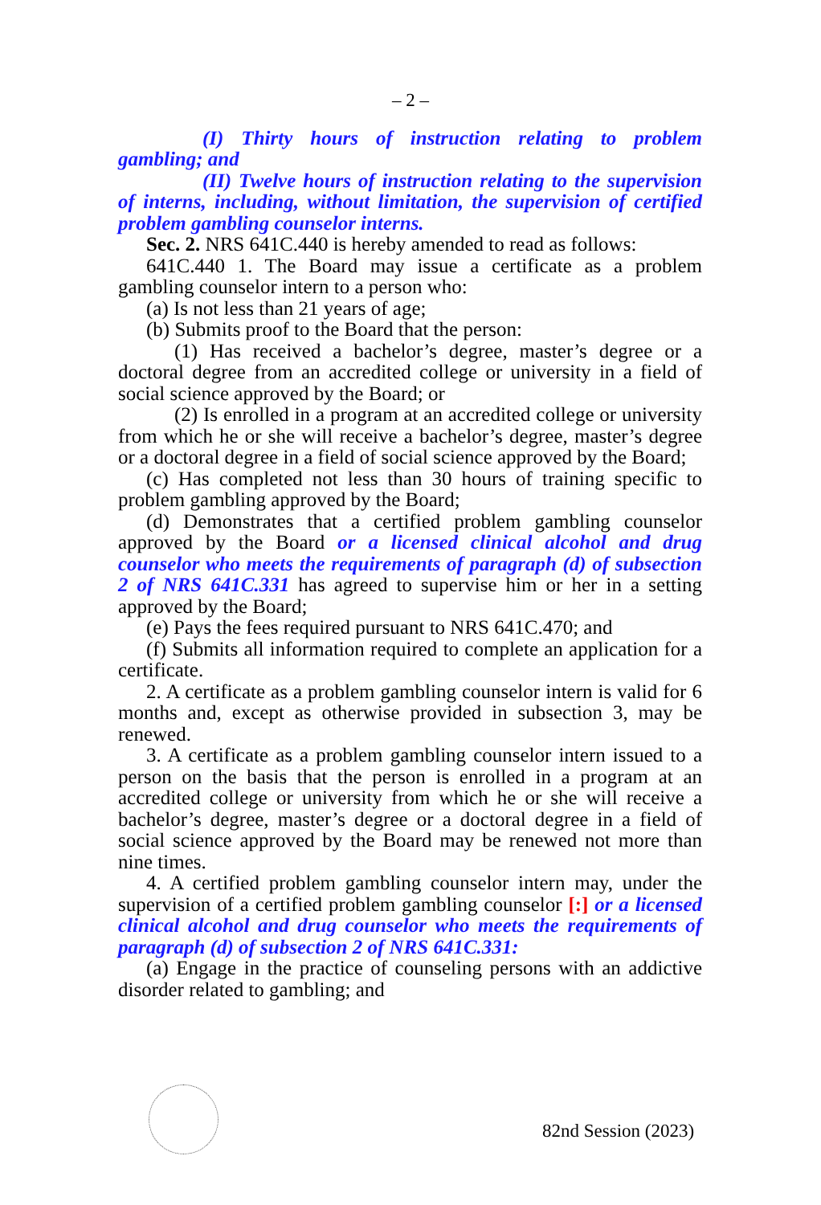– 2 –
(I) Thirty hours of instruction relating to problem gambling; and
(II) Twelve hours of instruction relating to the supervision of interns, including, without limitation, the supervision of certified problem gambling counselor interns.
Sec. 2. NRS 641C.440 is hereby amended to read as follows:
641C.440 1. The Board may issue a certificate as a problem gambling counselor intern to a person who:
(a) Is not less than 21 years of age;
(b) Submits proof to the Board that the person:
(1) Has received a bachelor’s degree, master’s degree or a doctoral degree from an accredited college or university in a field of social science approved by the Board; or
(2) Is enrolled in a program at an accredited college or university from which he or she will receive a bachelor’s degree, master’s degree or a doctoral degree in a field of social science approved by the Board;
(c) Has completed not less than 30 hours of training specific to problem gambling approved by the Board;
(d) Demonstrates that a certified problem gambling counselor approved by the Board or a licensed clinical alcohol and drug counselor who meets the requirements of paragraph (d) of subsection 2 of NRS 641C.331 has agreed to supervise him or her in a setting approved by the Board;
(e) Pays the fees required pursuant to NRS 641C.470; and
(f) Submits all information required to complete an application for a certificate.
2. A certificate as a problem gambling counselor intern is valid for 6 months and, except as otherwise provided in subsection 3, may be renewed.
3. A certificate as a problem gambling counselor intern issued to a person on the basis that the person is enrolled in a program at an accredited college or university from which he or she will receive a bachelor’s degree, master’s degree or a doctoral degree in a field of social science approved by the Board may be renewed not more than nine times.
4. A certified problem gambling counselor intern may, under the supervision of a certified problem gambling counselor [:] or a licensed clinical alcohol and drug counselor who meets the requirements of paragraph (d) of subsection 2 of NRS 641C.331:
(a) Engage in the practice of counseling persons with an addictive disorder related to gambling; and
82nd Session (2023)